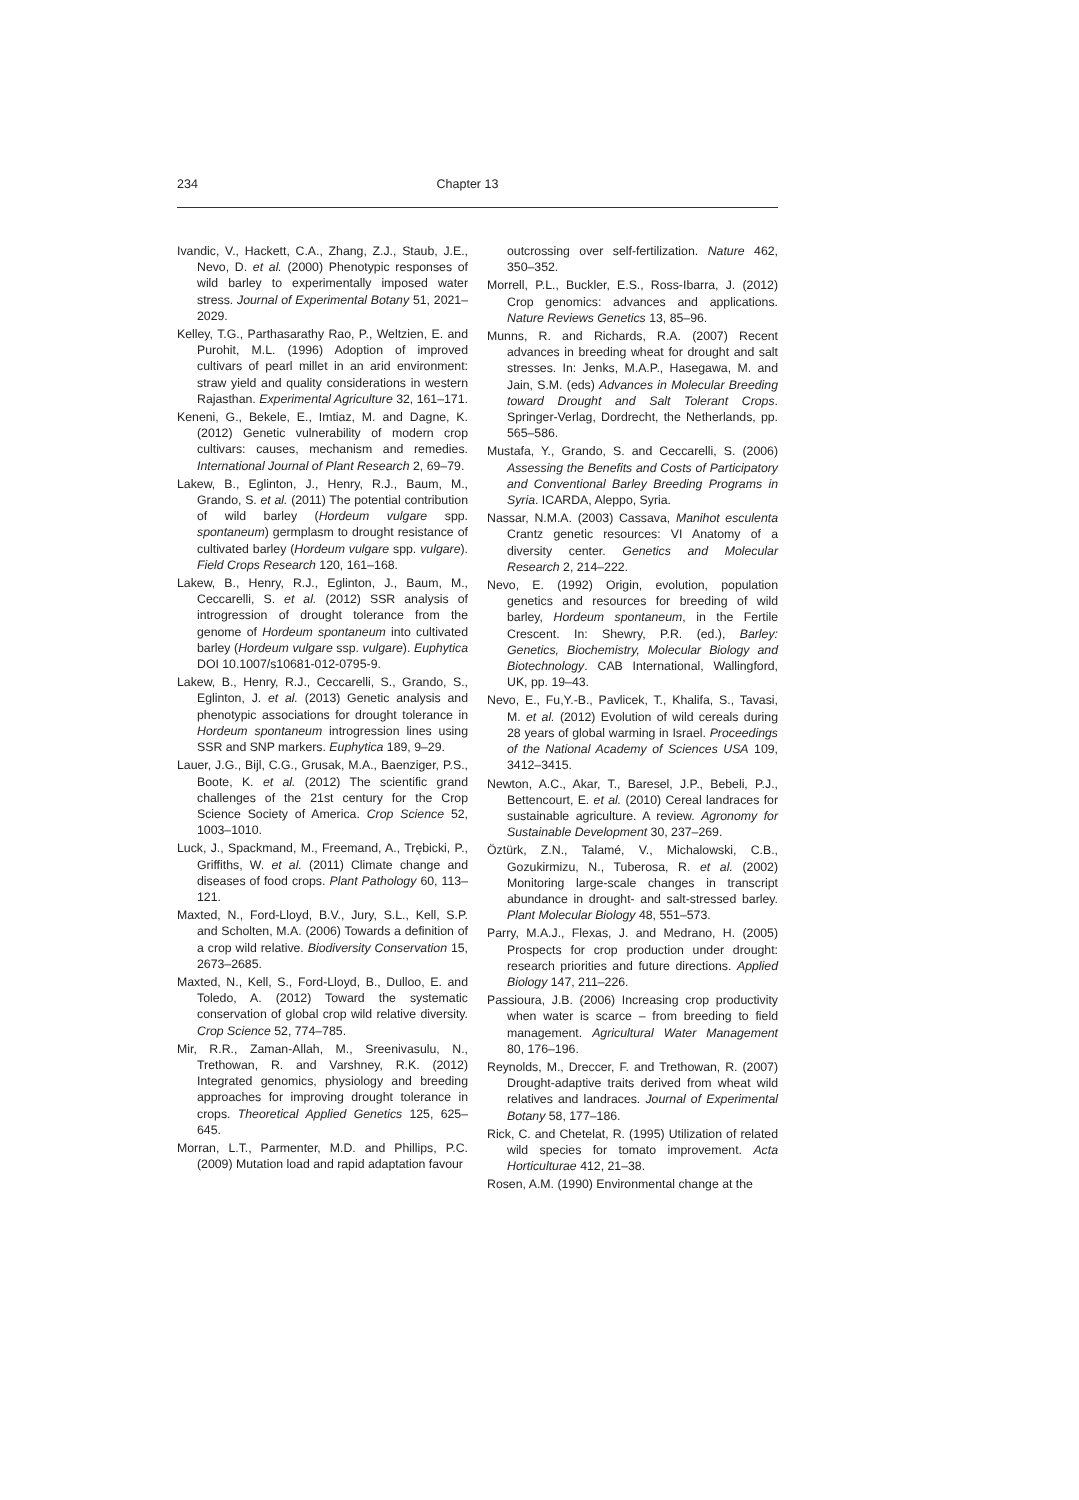234 Chapter 13
Ivandic, V., Hackett, C.A., Zhang, Z.J., Staub, J.E., Nevo, D. et al. (2000) Phenotypic responses of wild barley to experimentally imposed water stress. Journal of Experimental Botany 51, 2021–2029.
Kelley, T.G., Parthasarathy Rao, P., Weltzien, E. and Purohit, M.L. (1996) Adoption of improved cultivars of pearl millet in an arid environment: straw yield and quality considerations in western Rajasthan. Experimental Agriculture 32, 161–171.
Keneni, G., Bekele, E., Imtiaz, M. and Dagne, K. (2012) Genetic vulnerability of modern crop cultivars: causes, mechanism and remedies. International Journal of Plant Research 2, 69–79.
Lakew, B., Eglinton, J., Henry, R.J., Baum, M., Grando, S. et al. (2011) The potential contribution of wild barley (Hordeum vulgare spp. spontaneum) germplasm to drought resistance of cultivated barley (Hordeum vulgare spp. vulgare). Field Crops Research 120, 161–168.
Lakew, B., Henry, R.J., Eglinton, J., Baum, M., Ceccarelli, S. et al. (2012) SSR analysis of introgression of drought tolerance from the genome of Hordeum spontaneum into cultivated barley (Hordeum vulgare ssp. vulgare). Euphytica DOI 10.1007/s10681-012-0795-9.
Lakew, B., Henry, R.J., Ceccarelli, S., Grando, S., Eglinton, J. et al. (2013) Genetic analysis and phenotypic associations for drought tolerance in Hordeum spontaneum introgression lines using SSR and SNP markers. Euphytica 189, 9–29.
Lauer, J.G., Bijl, C.G., Grusak, M.A., Baenziger, P.S., Boote, K. et al. (2012) The scientific grand challenges of the 21st century for the Crop Science Society of America. Crop Science 52, 1003–1010.
Luck, J., Spackmand, M., Freemand, A., Trębicki, P., Griffiths, W. et al. (2011) Climate change and diseases of food crops. Plant Pathology 60, 113–121.
Maxted, N., Ford-Lloyd, B.V., Jury, S.L., Kell, S.P. and Scholten, M.A. (2006) Towards a definition of a crop wild relative. Biodiversity Conservation 15, 2673–2685.
Maxted, N., Kell, S., Ford-Lloyd, B., Dulloo, E. and Toledo, A. (2012) Toward the systematic conservation of global crop wild relative diversity. Crop Science 52, 774–785.
Mir, R.R., Zaman-Allah, M., Sreenivasulu, N., Trethowan, R. and Varshney, R.K. (2012) Integrated genomics, physiology and breeding approaches for improving drought tolerance in crops. Theoretical Applied Genetics 125, 625–645.
Morran, L.T., Parmenter, M.D. and Phillips, P.C. (2009) Mutation load and rapid adaptation favour
outcrossing over self-fertilization. Nature 462, 350–352.
Morrell, P.L., Buckler, E.S., Ross-Ibarra, J. (2012) Crop genomics: advances and applications. Nature Reviews Genetics 13, 85–96.
Munns, R. and Richards, R.A. (2007) Recent advances in breeding wheat for drought and salt stresses. In: Jenks, M.A.P., Hasegawa, M. and Jain, S.M. (eds) Advances in Molecular Breeding toward Drought and Salt Tolerant Crops. Springer-Verlag, Dordrecht, the Netherlands, pp. 565–586.
Mustafa, Y., Grando, S. and Ceccarelli, S. (2006) Assessing the Benefits and Costs of Participatory and Conventional Barley Breeding Programs in Syria. ICARDA, Aleppo, Syria.
Nassar, N.M.A. (2003) Cassava, Manihot esculenta Crantz genetic resources: VI Anatomy of a diversity center. Genetics and Molecular Research 2, 214–222.
Nevo, E. (1992) Origin, evolution, population genetics and resources for breeding of wild barley, Hordeum spontaneum, in the Fertile Crescent. In: Shewry, P.R. (ed.), Barley: Genetics, Biochemistry, Molecular Biology and Biotechnology. CAB International, Wallingford, UK, pp. 19–43.
Nevo, E., Fu,Y.-B., Pavlicek, T., Khalifa, S., Tavasi, M. et al. (2012) Evolution of wild cereals during 28 years of global warming in Israel. Proceedings of the National Academy of Sciences USA 109, 3412–3415.
Newton, A.C., Akar, T., Baresel, J.P., Bebeli, P.J., Bettencourt, E. et al. (2010) Cereal landraces for sustainable agriculture. A review. Agronomy for Sustainable Development 30, 237–269.
Öztürk, Z.N., Talamé, V., Michalowski, C.B., Gozukirmizu, N., Tuberosa, R. et al. (2002) Monitoring large-scale changes in transcript abundance in drought- and salt-stressed barley. Plant Molecular Biology 48, 551–573.
Parry, M.A.J., Flexas, J. and Medrano, H. (2005) Prospects for crop production under drought: research priorities and future directions. Applied Biology 147, 211–226.
Passioura, J.B. (2006) Increasing crop productivity when water is scarce – from breeding to field management. Agricultural Water Management 80, 176–196.
Reynolds, M., Dreccer, F. and Trethowan, R. (2007) Drought-adaptive traits derived from wheat wild relatives and landraces. Journal of Experimental Botany 58, 177–186.
Rick, C. and Chetelat, R. (1995) Utilization of related wild species for tomato improvement. Acta Horticulturae 412, 21–38.
Rosen, A.M. (1990) Environmental change at the